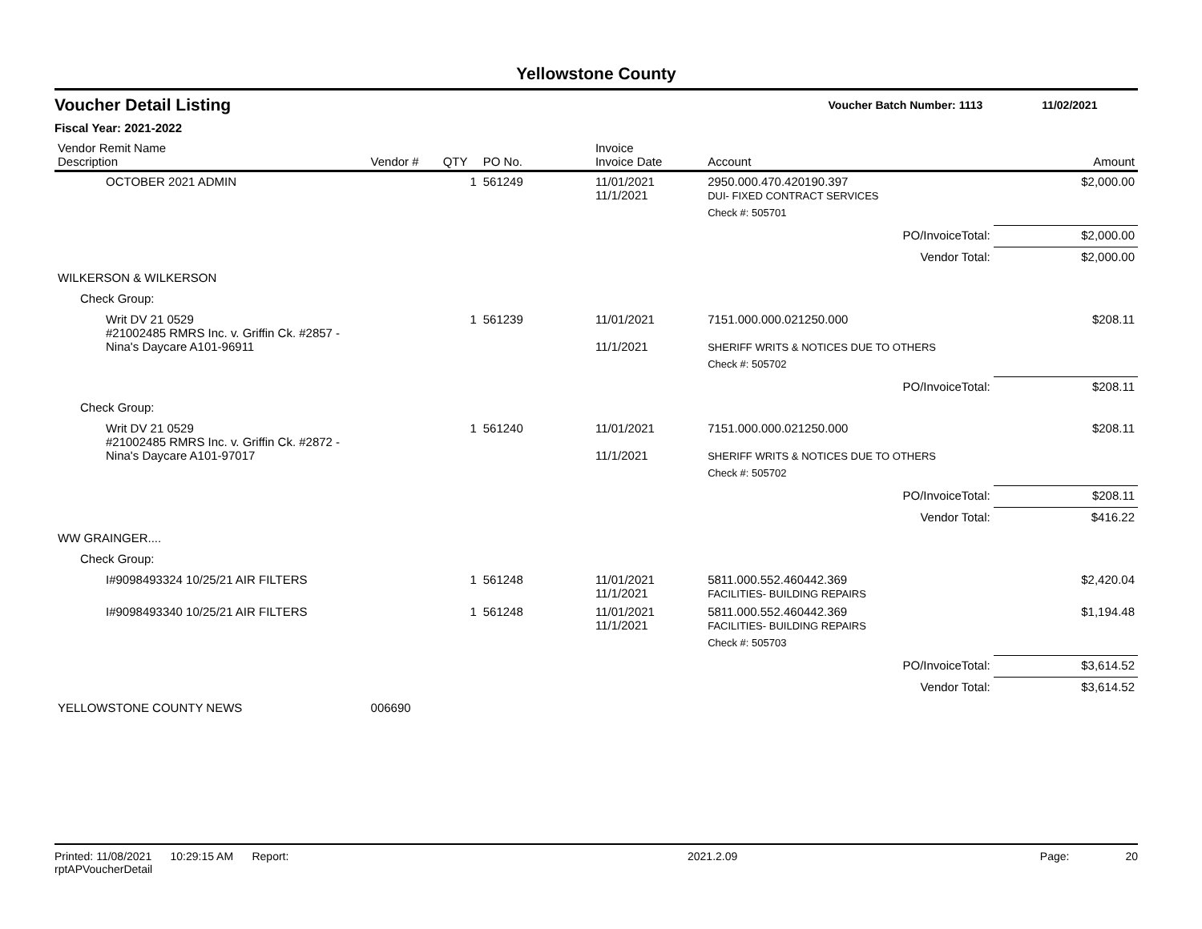Yellowstone County
Voucher Detail Listing Voucher Batch Number: 1113 11/02/2021
Fiscal Year: 2021-2022
| Vendor Remit Name Description | Vendor # | QTY | PO No. | Invoice Invoice Date | Account | Amount |
| --- | --- | --- | --- | --- | --- | --- |
| OCTOBER 2021 ADMIN | | 1 | 561249 | 11/01/2021 11/1/2021 | 2950.000.470.420190.397 DUI- FIXED CONTRACT SERVICES | $2,000.00 |
| | | | | | Check #: 505701 | |
| | | | | | PO/InvoiceTotal: | $2,000.00 |
| | | | | | Vendor Total: | $2,000.00 |
| WILKERSON & WILKERSON | | | | | | |
| Check Group: | | | | | | |
| Writ DV 21 0529 #21002485 RMRS Inc. v. Griffin Ck. #2857 - Nina's Daycare A101-96911 | | 1 | 561239 | 11/01/2021 11/1/2021 | 7151.000.000.021250.000 SHERIFF WRITS & NOTICES DUE TO OTHERS | $208.11 |
| | | | | | Check #: 505702 | |
| | | | | | PO/InvoiceTotal: | $208.11 |
| Check Group: | | | | | | |
| Writ DV 21 0529 #21002485 RMRS Inc. v. Griffin Ck. #2872 - Nina's Daycare A101-97017 | | 1 | 561240 | 11/01/2021 11/1/2021 | 7151.000.000.021250.000 SHERIFF WRITS & NOTICES DUE TO OTHERS | $208.11 |
| | | | | | Check #: 505702 | |
| | | | | | PO/InvoiceTotal: | $208.11 |
| | | | | | Vendor Total: | $416.22 |
| WW GRAINGER.... | | | | | | |
| Check Group: | | | | | | |
| I#9098493324 10/25/21 AIR FILTERS | | 1 | 561248 | 11/01/2021 11/1/2021 | 5811.000.552.460442.369 FACILITIES- BUILDING REPAIRS | $2,420.04 |
| I#9098493340 10/25/21 AIR FILTERS | | 1 | 561248 | 11/01/2021 11/1/2021 | 5811.000.552.460442.369 FACILITIES- BUILDING REPAIRS | $1,194.48 |
| | | | | | Check #: 505703 | |
| | | | | | PO/InvoiceTotal: | $3,614.52 |
| | | | | | Vendor Total: | $3,614.52 |
| YELLOWSTONE COUNTY NEWS | 006690 | | | | | |
Printed: 11/08/2021 10:29:15 AM Report: rptAPVoucherDetail 2021.2.09 Page: 20